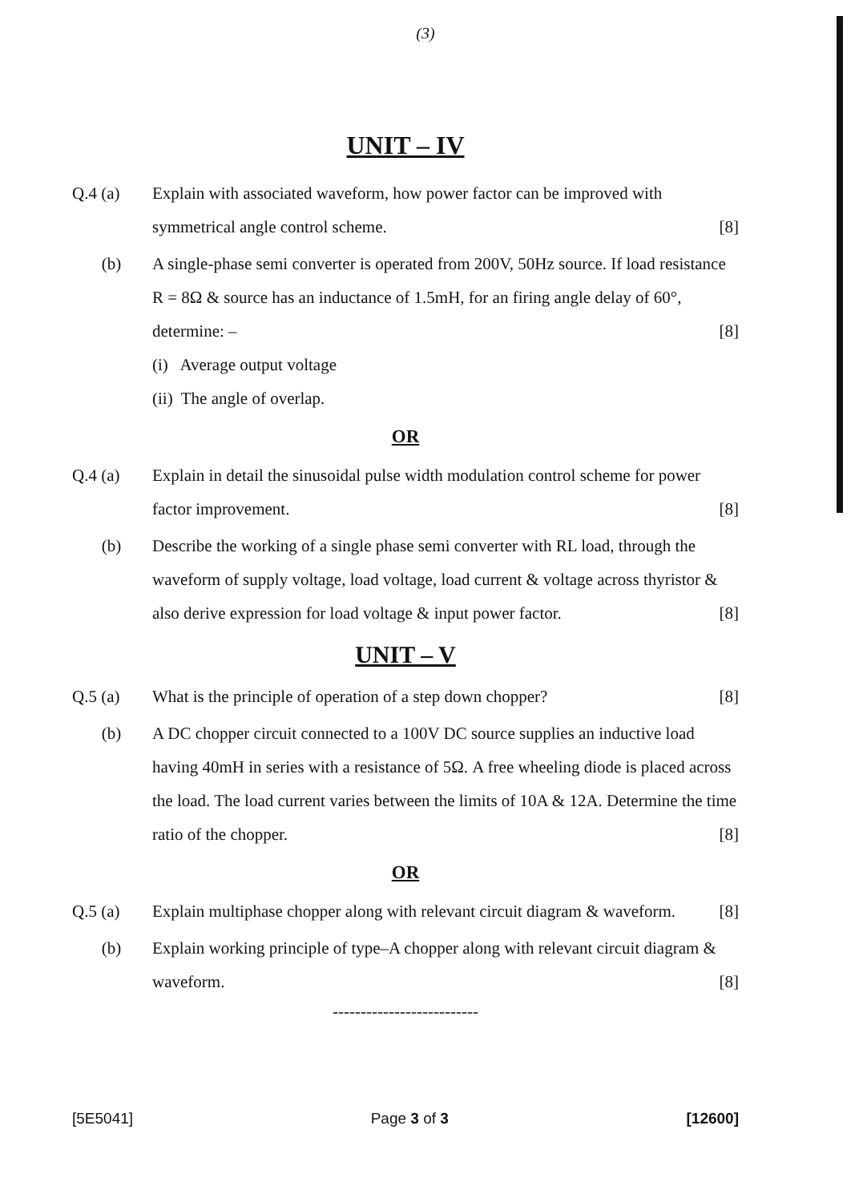(3)
UNIT – IV
Q.4 (a) Explain with associated waveform, how power factor can be improved with symmetrical angle control scheme. [8]
(b) A single-phase semi converter is operated from 200V, 50Hz source. If load resistance R = 8Ω & source has an inductance of 1.5mH, for an firing angle delay of 60°, determine: – [8]
(i) Average output voltage
(ii) The angle of overlap.
OR
Q.4 (a) Explain in detail the sinusoidal pulse width modulation control scheme for power factor improvement. [8]
(b) Describe the working of a single phase semi converter with RL load, through the waveform of supply voltage, load voltage, load current & voltage across thyristor & also derive expression for load voltage & input power factor. [8]
UNIT – V
Q.5 (a) What is the principle of operation of a step down chopper? [8]
(b) A DC chopper circuit connected to a 100V DC source supplies an inductive load having 40mH in series with a resistance of 5Ω. A free wheeling diode is placed across the load. The load current varies between the limits of 10A & 12A. Determine the time ratio of the chopper. [8]
OR
Q.5 (a) Explain multiphase chopper along with relevant circuit diagram & waveform. [8]
(b) Explain working principle of type–A chopper along with relevant circuit diagram & waveform. [8]
--------------------------
[5E5041] Page 3 of 3 [12600]